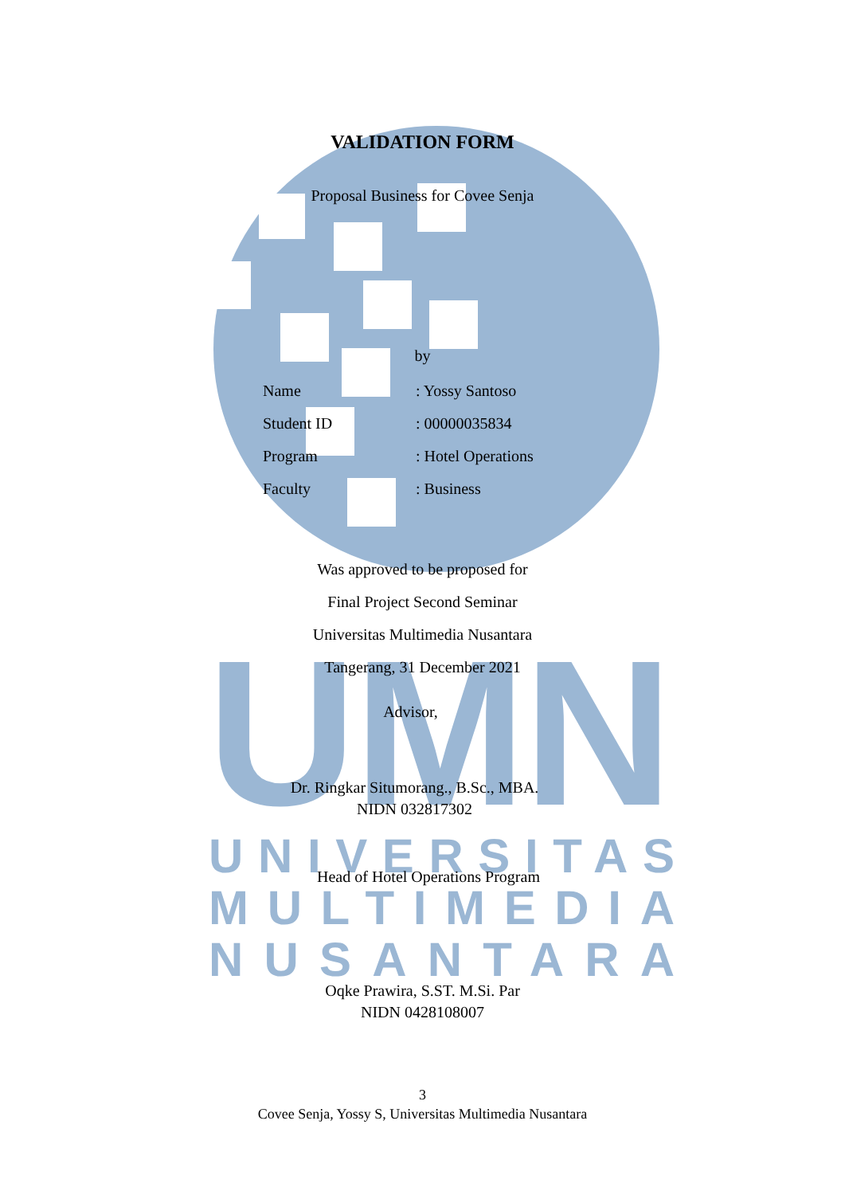UMN
UNIVERSITAS
MULTIMEDIA
NUSANTARA
VALIDATION FORM
Proposal Business for Covee Senja
by
Name: Yossy Santoso
Student ID: 00000035834
Program: Hotel Operations
Faculty: Business
Was approved to be proposed for
Final Project Second Seminar
Universitas Multimedia Nusantara
Tangerang, 31 December 2021
Advisor,
Dr. Ringkar Situmorang., B.Sc., MBA.
NIDN 032817302
Head of Hotel Operations Program
Oqke Prawira, S.ST. M.Si. Par
NIDN 0428108007
3
Covee Senja, Yossy S, Universitas Multimedia Nusantara